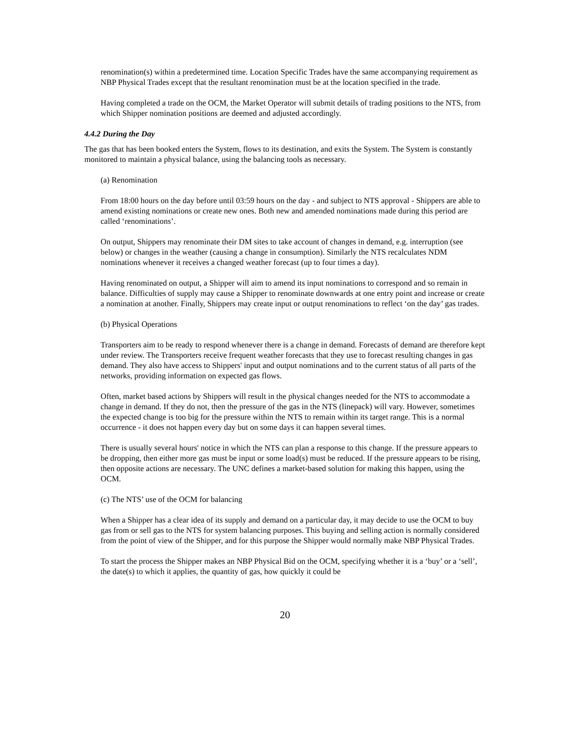renomination(s) within a predetermined time. Location Specific Trades have the same accompanying requirement as NBP Physical Trades except that the resultant renomination must be at the location specified in the trade.
Having completed a trade on the OCM, the Market Operator will submit details of trading positions to the NTS, from which Shipper nomination positions are deemed and adjusted accordingly.
4.4.2 During the Day
The gas that has been booked enters the System, flows to its destination, and exits the System. The System is constantly monitored to maintain a physical balance, using the balancing tools as necessary.
(a) Renomination
From 18:00 hours on the day before until 03:59 hours on the day - and subject to NTS approval - Shippers are able to amend existing nominations or create new ones. Both new and amended nominations made during this period are called ‘renominations’.
On output, Shippers may renominate their DM sites to take account of changes in demand, e.g. interruption (see below) or changes in the weather (causing a change in consumption). Similarly the NTS recalculates NDM nominations whenever it receives a changed weather forecast (up to four times a day).
Having renominated on output, a Shipper will aim to amend its input nominations to correspond and so remain in balance. Difficulties of supply may cause a Shipper to renominate downwards at one entry point and increase or create a nomination at another. Finally, Shippers may create input or output renominations to reflect ‘on the day’ gas trades.
(b) Physical Operations
Transporters aim to be ready to respond whenever there is a change in demand. Forecasts of demand are therefore kept under review. The Transporters receive frequent weather forecasts that they use to forecast resulting changes in gas demand. They also have access to Shippers' input and output nominations and to the current status of all parts of the networks, providing information on expected gas flows.
Often, market based actions by Shippers will result in the physical changes needed for the NTS to accommodate a change in demand. If they do not, then the pressure of the gas in the NTS (linepack) will vary. However, sometimes the expected change is too big for the pressure within the NTS to remain within its target range. This is a normal occurrence - it does not happen every day but on some days it can happen several times.
There is usually several hours' notice in which the NTS can plan a response to this change. If the pressure appears to be dropping, then either more gas must be input or some load(s) must be reduced. If the pressure appears to be rising, then opposite actions are necessary. The UNC defines a market-based solution for making this happen, using the OCM.
(c) The NTS’ use of the OCM for balancing
When a Shipper has a clear idea of its supply and demand on a particular day, it may decide to use the OCM to buy gas from or sell gas to the NTS for system balancing purposes. This buying and selling action is normally considered from the point of view of the Shipper, and for this purpose the Shipper would normally make NBP Physical Trades.
To start the process the Shipper makes an NBP Physical Bid on the OCM, specifying whether it is a ‘buy’ or a ‘sell’, the date(s) to which it applies, the quantity of gas, how quickly it could be
20